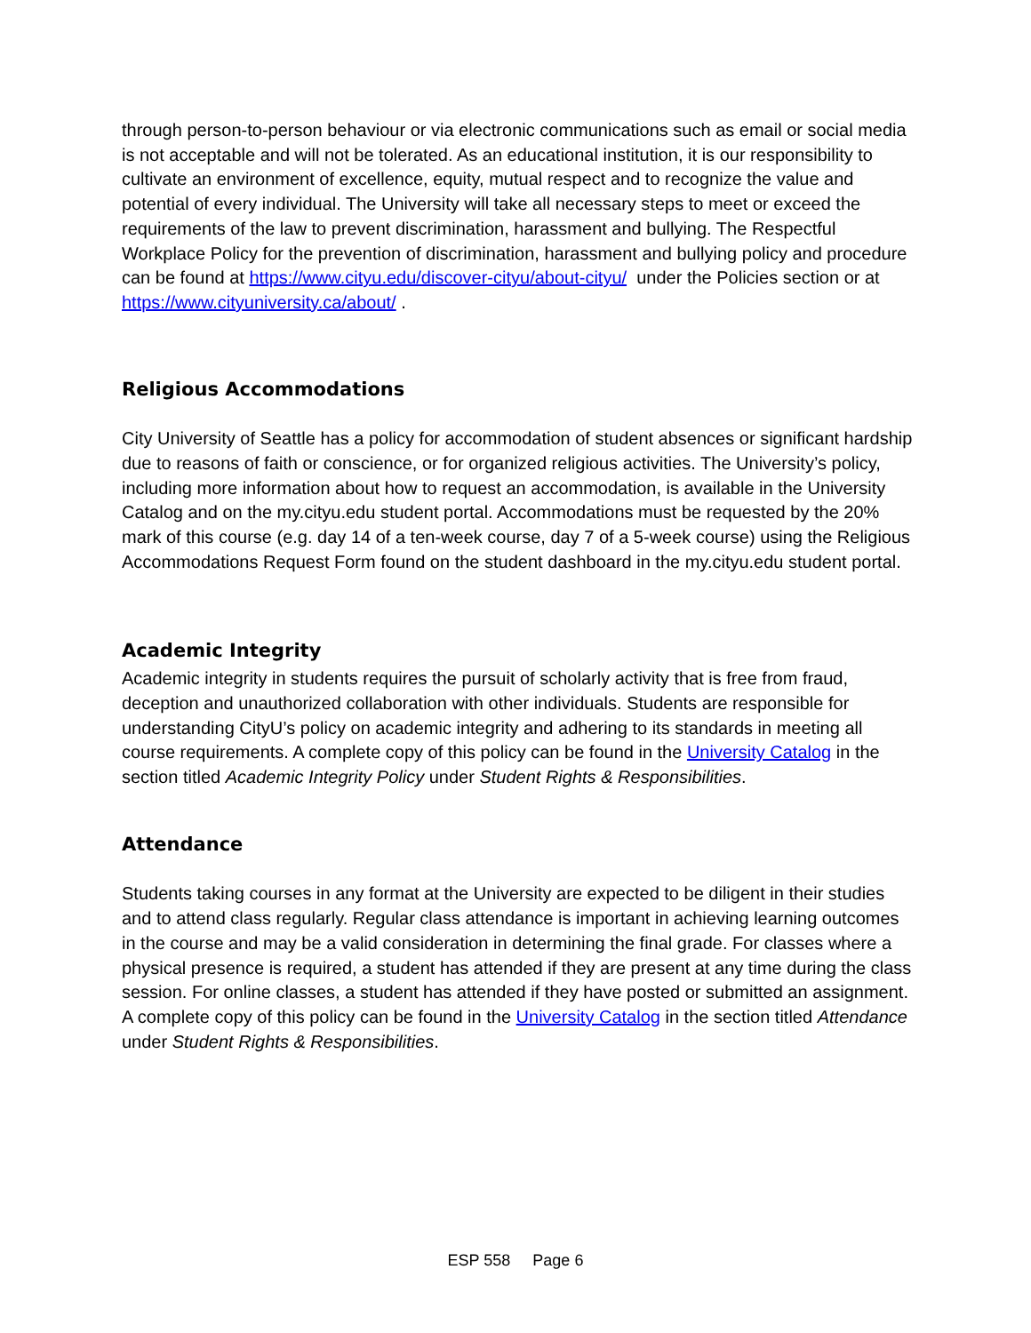through person-to-person behaviour or via electronic communications such as email or social media is not acceptable and will not be tolerated. As an educational institution, it is our responsibility to cultivate an environment of excellence, equity, mutual respect and to recognize the value and potential of every individual. The University will take all necessary steps to meet or exceed the requirements of the law to prevent discrimination, harassment and bullying. The Respectful Workplace Policy for the prevention of discrimination, harassment and bullying policy and procedure can be found at https://www.cityu.edu/discover-cityu/about-cityu/ under the Policies section or at https://www.cityuniversity.ca/about/ .
Religious Accommodations
City University of Seattle has a policy for accommodation of student absences or significant hardship due to reasons of faith or conscience, or for organized religious activities. The University’s policy, including more information about how to request an accommodation, is available in the University Catalog and on the my.cityu.edu student portal. Accommodations must be requested by the 20% mark of this course (e.g. day 14 of a ten-week course, day 7 of a 5-week course) using the Religious Accommodations Request Form found on the student dashboard in the my.cityu.edu student portal.
Academic Integrity
Academic integrity in students requires the pursuit of scholarly activity that is free from fraud, deception and unauthorized collaboration with other individuals. Students are responsible for understanding CityU’s policy on academic integrity and adhering to its standards in meeting all course requirements. A complete copy of this policy can be found in the University Catalog in the section titled Academic Integrity Policy under Student Rights & Responsibilities.
Attendance
Students taking courses in any format at the University are expected to be diligent in their studies and to attend class regularly. Regular class attendance is important in achieving learning outcomes in the course and may be a valid consideration in determining the final grade. For classes where a physical presence is required, a student has attended if they are present at any time during the class session. For online classes, a student has attended if they have posted or submitted an assignment. A complete copy of this policy can be found in the University Catalog in the section titled Attendance under Student Rights & Responsibilities.
ESP 558 Page 6